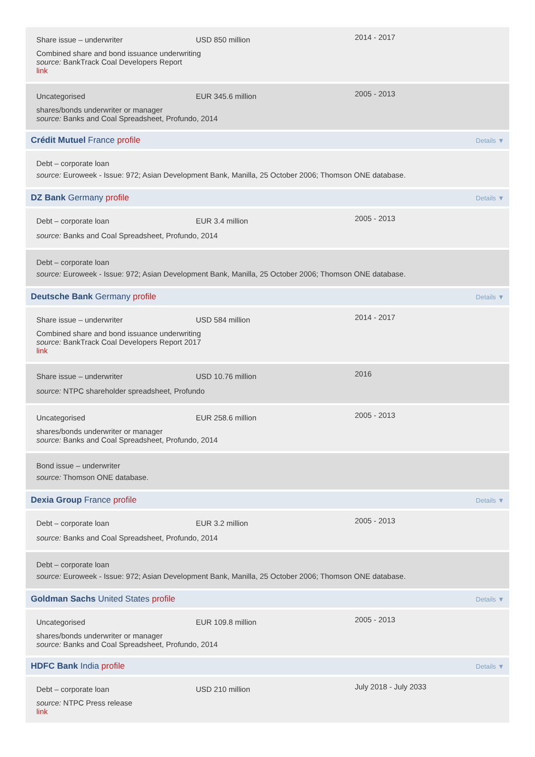Share issue – underwriter USD 850 million
2014 - 2017
Combined share and bond issuance underwriting
source: BankTrack Coal Developers Report
link
Uncategorised EUR 345.6 million
2005 - 2013
shares/bonds underwriter or manager
source: Banks and Coal Spreadsheet, Profundo, 2014
Crédit Mutuel France profile Details ▼
Debt – corporate loan
source: Euroweek - Issue: 972; Asian Development Bank, Manilla, 25 October 2006; Thomson ONE database.
DZ Bank Germany profile Details ▼
Debt – corporate loan EUR 3.4 million
2005 - 2013
source: Banks and Coal Spreadsheet, Profundo, 2014
Debt – corporate loan
source: Euroweek - Issue: 972; Asian Development Bank, Manilla, 25 October 2006; Thomson ONE database.
Deutsche Bank Germany profile Details ▼
Share issue – underwriter USD 584 million
2014 - 2017
Combined share and bond issuance underwriting
source: BankTrack Coal Developers Report 2017
link
Share issue – underwriter USD 10.76 million
2016
source: NTPC shareholder spreadsheet, Profundo
Uncategorised EUR 258.6 million
2005 - 2013
shares/bonds underwriter or manager
source: Banks and Coal Spreadsheet, Profundo, 2014
Bond issue – underwriter
source: Thomson ONE database.
Dexia Group France profile Details ▼
Debt – corporate loan EUR 3.2 million
2005 - 2013
source: Banks and Coal Spreadsheet, Profundo, 2014
Debt – corporate loan
source: Euroweek - Issue: 972; Asian Development Bank, Manilla, 25 October 2006; Thomson ONE database.
Goldman Sachs United States profile Details ▼
Uncategorised EUR 109.8 million
2005 - 2013
shares/bonds underwriter or manager
source: Banks and Coal Spreadsheet, Profundo, 2014
HDFC Bank India profile Details ▼
Debt – corporate loan USD 210 million
July 2018 - July 2033
source: NTPC Press release
link